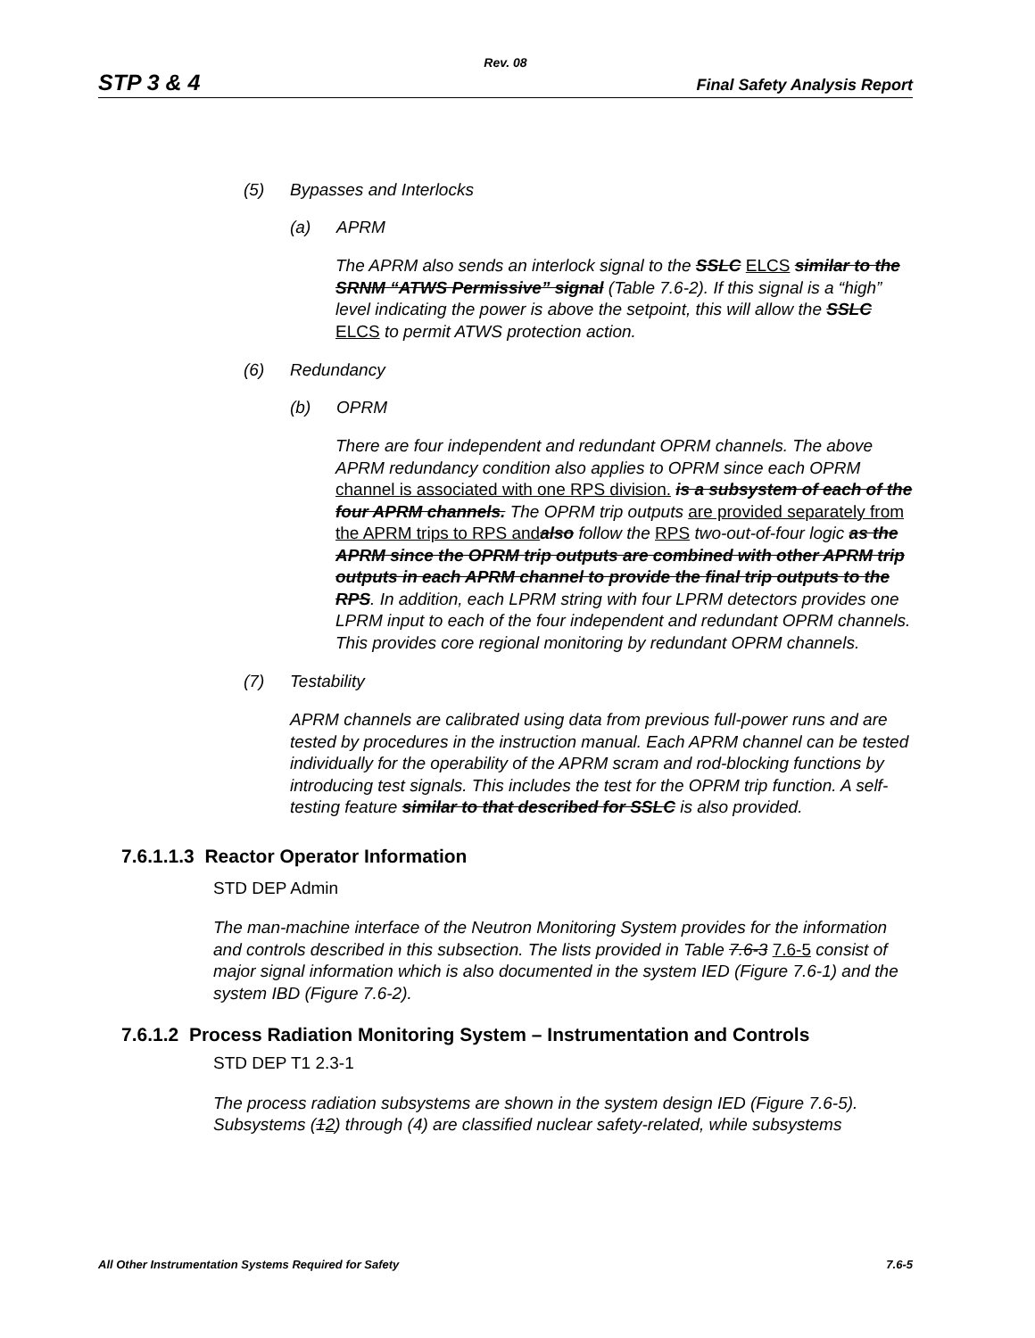Rev. 08
STP 3 & 4 Final Safety Analysis Report
(5) Bypasses and Interlocks
(a) APRM
The APRM also sends an interlock signal to the SSLC ELCS similar to the SRNM “ATWS Permissive” signal (Table 7.6-2). If this signal is a “high” level indicating the power is above the setpoint, this will allow the SSLC ELCS to permit ATWS protection action.
(6) Redundancy
(b) OPRM
There are four independent and redundant OPRM channels. The above APRM redundancy condition also applies to OPRM since each OPRM channel is associated with one RPS division. is a subsystem of each of the four APRM channels. The OPRM trip outputs are provided separately from the APRM trips to RPS and also follow the RPS two-out-of-four logic as the APRM since the OPRM trip outputs are combined with other APRM trip outputs in each APRM channel to provide the final trip outputs to the RPS. In addition, each LPRM string with four LPRM detectors provides one LPRM input to each of the four independent and redundant OPRM channels. This provides core regional monitoring by redundant OPRM channels.
(7) Testability
APRM channels are calibrated using data from previous full-power runs and are tested by procedures in the instruction manual. Each APRM channel can be tested individually for the operability of the APRM scram and rod-blocking functions by introducing test signals. This includes the test for the OPRM trip function. A self-testing feature similar to that described for SSLC is also provided.
7.6.1.1.3 Reactor Operator Information
STD DEP Admin
The man-machine interface of the Neutron Monitoring System provides for the information and controls described in this subsection. The lists provided in Table 7.6-3 7.6-5 consist of major signal information which is also documented in the system IED (Figure 7.6-1) and the system IBD (Figure 7.6-2).
7.6.1.2 Process Radiation Monitoring System – Instrumentation and Controls
STD DEP T1 2.3-1
The process radiation subsystems are shown in the system design IED (Figure 7.6-5). Subsystems (12) through (4) are classified nuclear safety-related, while subsystems
All Other Instrumentation Systems Required for Safety 7.6-5